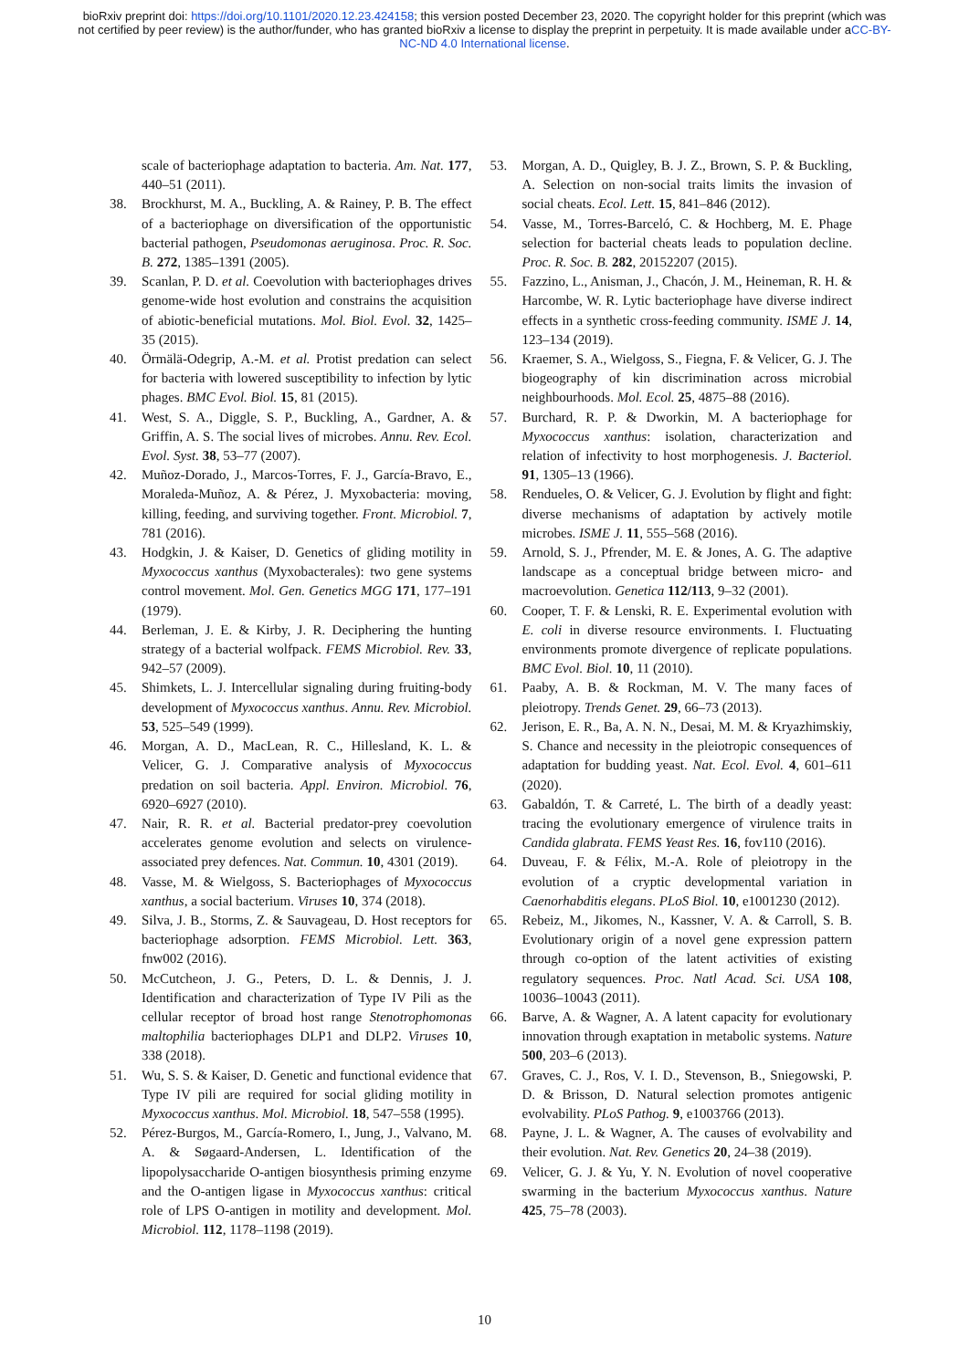bioRxiv preprint doi: https://doi.org/10.1101/2020.12.23.424158; this version posted December 23, 2020. The copyright holder for this preprint (which was not certified by peer review) is the author/funder, who has granted bioRxiv a license to display the preprint in perpetuity. It is made available under aCC-BY-NC-ND 4.0 International license.
scale of bacteriophage adaptation to bacteria. Am. Nat. 177, 440–51 (2011).
38. Brockhurst, M. A., Buckling, A. & Rainey, P. B. The effect of a bacteriophage on diversification of the opportunistic bacterial pathogen, Pseudomonas aeruginosa. Proc. R. Soc. B. 272, 1385–1391 (2005).
39. Scanlan, P. D. et al. Coevolution with bacteriophages drives genome-wide host evolution and constrains the acquisition of abiotic-beneficial mutations. Mol. Biol. Evol. 32, 1425–35 (2015).
40. Örmälä-Odegrip, A.-M. et al. Protist predation can select for bacteria with lowered susceptibility to infection by lytic phages. BMC Evol. Biol. 15, 81 (2015).
41. West, S. A., Diggle, S. P., Buckling, A., Gardner, A. & Griffin, A. S. The social lives of microbes. Annu. Rev. Ecol. Evol. Syst. 38, 53–77 (2007).
42. Muñoz-Dorado, J., Marcos-Torres, F. J., García-Bravo, E., Moraleda-Muñoz, A. & Pérez, J. Myxobacteria: moving, killing, feeding, and surviving together. Front. Microbiol. 7, 781 (2016).
43. Hodgkin, J. & Kaiser, D. Genetics of gliding motility in Myxococcus xanthus (Myxobacterales): two gene systems control movement. Mol. Gen. Genetics MGG 171, 177–191 (1979).
44. Berleman, J. E. & Kirby, J. R. Deciphering the hunting strategy of a bacterial wolfpack. FEMS Microbiol. Rev. 33, 942–57 (2009).
45. Shimkets, L. J. Intercellular signaling during fruiting-body development of Myxococcus xanthus. Annu. Rev. Microbiol. 53, 525–549 (1999).
46. Morgan, A. D., MacLean, R. C., Hillesland, K. L. & Velicer, G. J. Comparative analysis of Myxococcus predation on soil bacteria. Appl. Environ. Microbiol. 76, 6920–6927 (2010).
47. Nair, R. R. et al. Bacterial predator-prey coevolution accelerates genome evolution and selects on virulence-associated prey defences. Nat. Commun. 10, 4301 (2019).
48. Vasse, M. & Wielgoss, S. Bacteriophages of Myxococcus xanthus, a social bacterium. Viruses 10, 374 (2018).
49. Silva, J. B., Storms, Z. & Sauvageau, D. Host receptors for bacteriophage adsorption. FEMS Microbiol. Lett. 363, fnw002 (2016).
50. McCutcheon, J. G., Peters, D. L. & Dennis, J. J. Identification and characterization of Type IV Pili as the cellular receptor of broad host range Stenotrophomonas maltophilia bacteriophages DLP1 and DLP2. Viruses 10, 338 (2018).
51. Wu, S. S. & Kaiser, D. Genetic and functional evidence that Type IV pili are required for social gliding motility in Myxococcus xanthus. Mol. Microbiol. 18, 547–558 (1995).
52. Pérez-Burgos, M., García-Romero, I., Jung, J., Valvano, M. A. & Søgaard-Andersen, L. Identification of the lipopolysaccharide O-antigen biosynthesis priming enzyme and the O-antigen ligase in Myxococcus xanthus: critical role of LPS O-antigen in motility and development. Mol. Microbiol. 112, 1178–1198 (2019).
53. Morgan, A. D., Quigley, B. J. Z., Brown, S. P. & Buckling, A. Selection on non-social traits limits the invasion of social cheats. Ecol. Lett. 15, 841–846 (2012).
54. Vasse, M., Torres-Barceló, C. & Hochberg, M. E. Phage selection for bacterial cheats leads to population decline. Proc. R. Soc. B. 282, 20152207 (2015).
55. Fazzino, L., Anisman, J., Chacón, J. M., Heineman, R. H. & Harcombe, W. R. Lytic bacteriophage have diverse indirect effects in a synthetic cross-feeding community. ISME J. 14, 123–134 (2019).
56. Kraemer, S. A., Wielgoss, S., Fiegna, F. & Velicer, G. J. The biogeography of kin discrimination across microbial neighbourhoods. Mol. Ecol. 25, 4875–88 (2016).
57. Burchard, R. P. & Dworkin, M. A bacteriophage for Myxococcus xanthus: isolation, characterization and relation of infectivity to host morphogenesis. J. Bacteriol. 91, 1305–13 (1966).
58. Rendueles, O. & Velicer, G. J. Evolution by flight and fight: diverse mechanisms of adaptation by actively motile microbes. ISME J. 11, 555–568 (2016).
59. Arnold, S. J., Pfrender, M. E. & Jones, A. G. The adaptive landscape as a conceptual bridge between micro- and macroevolution. Genetica 112/113, 9–32 (2001).
60. Cooper, T. F. & Lenski, R. E. Experimental evolution with E. coli in diverse resource environments. I. Fluctuating environments promote divergence of replicate populations. BMC Evol. Biol. 10, 11 (2010).
61. Paaby, A. B. & Rockman, M. V. The many faces of pleiotropy. Trends Genet. 29, 66–73 (2013).
62. Jerison, E. R., Ba, A. N. N., Desai, M. M. & Kryazhimskiy, S. Chance and necessity in the pleiotropic consequences of adaptation for budding yeast. Nat. Ecol. Evol. 4, 601–611 (2020).
63. Gabaldón, T. & Carreté, L. The birth of a deadly yeast: tracing the evolutionary emergence of virulence traits in Candida glabrata. FEMS Yeast Res. 16, fov110 (2016).
64. Duveau, F. & Félix, M.-A. Role of pleiotropy in the evolution of a cryptic developmental variation in Caenorhabditis elegans. PLoS Biol. 10, e1001230 (2012).
65. Rebeiz, M., Jikomes, N., Kassner, V. A. & Carroll, S. B. Evolutionary origin of a novel gene expression pattern through co-option of the latent activities of existing regulatory sequences. Proc. Natl Acad. Sci. USA 108, 10036–10043 (2011).
66. Barve, A. & Wagner, A. A latent capacity for evolutionary innovation through exaptation in metabolic systems. Nature 500, 203–6 (2013).
67. Graves, C. J., Ros, V. I. D., Stevenson, B., Sniegowski, P. D. & Brisson, D. Natural selection promotes antigenic evolvability. PLoS Pathog. 9, e1003766 (2013).
68. Payne, J. L. & Wagner, A. The causes of evolvability and their evolution. Nat. Rev. Genetics 20, 24–38 (2019).
69. Velicer, G. J. & Yu, Y. N. Evolution of novel cooperative swarming in the bacterium Myxococcus xanthus. Nature 425, 75–78 (2003).
10